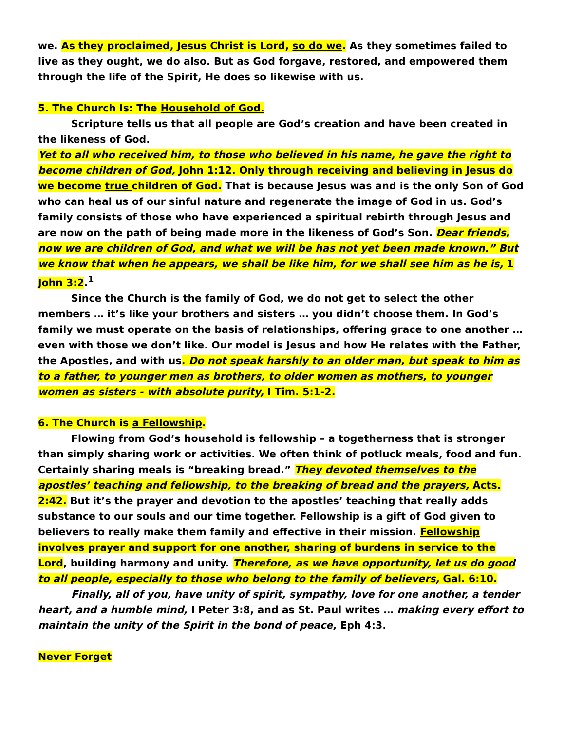we. As they proclaimed, Jesus Christ is Lord, so do we. As they sometimes failed to live as they ought, we do also. But as God forgave, restored, and empowered them through the life of the Spirit, He does so likewise with us.
5. The Church Is: The Household of God.
Scripture tells us that all people are God’s creation and have been created in the likeness of God.
Yet to all who received him, to those who believed in his name, he gave the right to become children of God, John 1:12. Only through receiving and believing in Jesus do we become true children of God. That is because Jesus was and is the only Son of God who can heal us of our sinful nature and regenerate the image of God in us. God’s family consists of those who have experienced a spiritual rebirth through Jesus and are now on the path of being made more in the likeness of God’s Son. Dear friends, now we are children of God, and what we will be has not yet been made known.” But we know that when he appears, we shall be like him, for we shall see him as he is, 1 John 3:2.<sup>1</sup>
Since the Church is the family of God, we do not get to select the other members … it’s like your brothers and sisters … you didn’t choose them. In God’s family we must operate on the basis of relationships, offering grace to one another … even with those we don’t like. Our model is Jesus and how He relates with the Father, the Apostles, and with us. Do not speak harshly to an older man, but speak to him as to a father, to younger men as brothers, to older women as mothers, to younger women as sisters - with absolute purity, I Tim. 5:1-2.
6. The Church is a Fellowship.
Flowing from God’s household is fellowship – a togetherness that is stronger than simply sharing work or activities. We often think of potluck meals, food and fun. Certainly sharing meals is “breaking bread.” They devoted themselves to the apostles’ teaching and fellowship, to the breaking of bread and the prayers, Acts. 2:42. But it’s the prayer and devotion to the apostles’ teaching that really adds substance to our souls and our time together. Fellowship is a gift of God given to believers to really make them family and effective in their mission. Fellowship involves prayer and support for one another, sharing of burdens in service to the Lord, building harmony and unity. Therefore, as we have opportunity, let us do good to all people, especially to those who belong to the family of believers, Gal. 6:10.
Finally, all of you, have unity of spirit, sympathy, love for one another, a tender heart, and a humble mind, I Peter 3:8, and as St. Paul writes … making every effort to maintain the unity of the Spirit in the bond of peace, Eph 4:3.
Never Forget